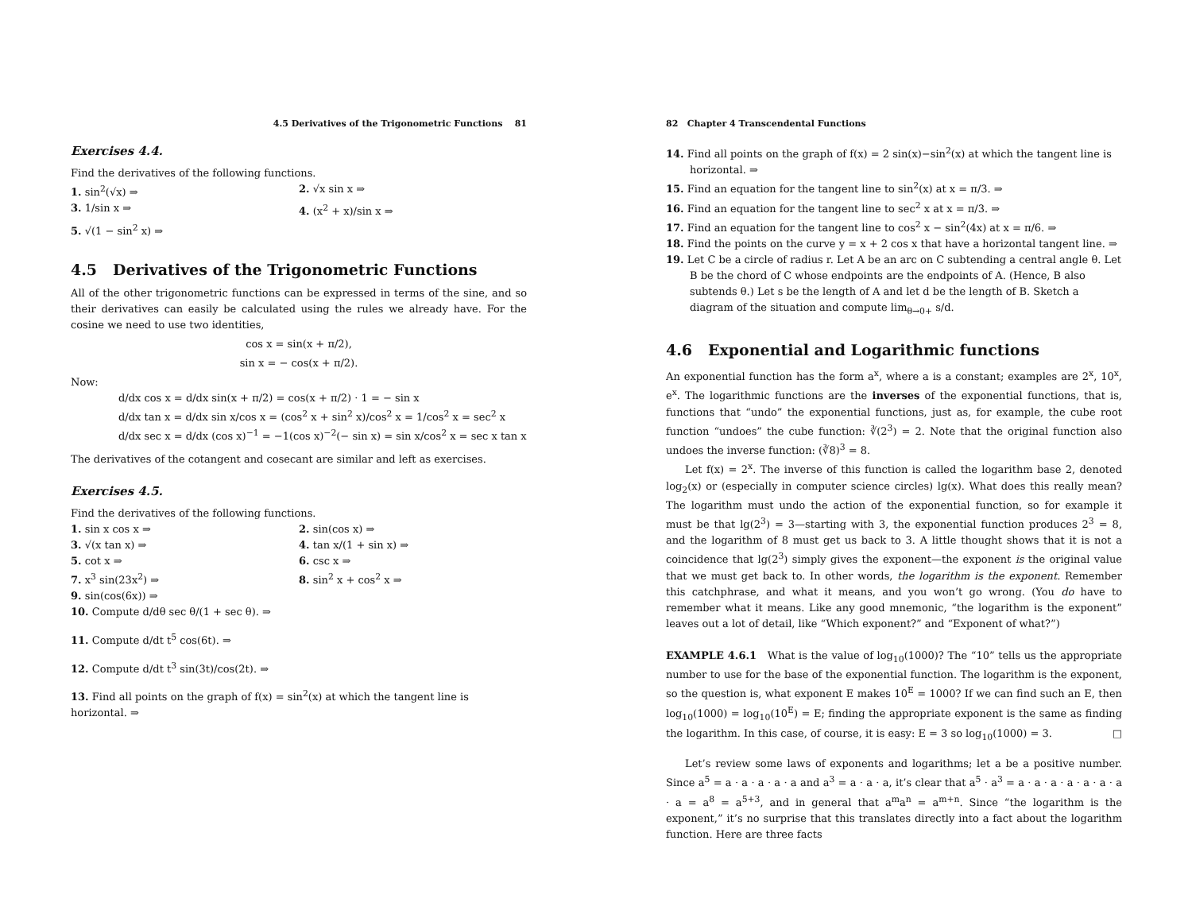4.5 Derivatives of the Trigonometric Functions 81
Exercises 4.4.
Find the derivatives of the following functions.
1. sin<sup>2</sup>(√x) ⇒
2. √x sin x ⇒
3. 1/sin x ⇒
4. (x<sup>2</sup> + x)/sin x ⇒
5. √(1 − sin<sup>2</sup> x) ⇒
4.5 Derivatives of the Trigonometric Functions
All of the other trigonometric functions can be expressed in terms of the sine, and so their derivatives can easily be calculated using the rules we already have. For the cosine we need to use two identities,
cos x = sin(x + π/2),
sin x = − cos(x + π/2).
Now:
d/dx cos x = d/dx sin(x + π/2) = cos(x + π/2) · 1 = − sin x
d/dx tan x = d/dx sin x/cos x = (cos<sup>2</sup> x + sin<sup>2</sup> x)/cos<sup>2</sup> x = 1/cos<sup>2</sup> x = sec<sup>2</sup> x
d/dx sec x = d/dx (cos x)<sup>−1</sup> = −1(cos x)<sup>−2</sup>(− sin x) = sin x/cos<sup>2</sup> x = sec x tan x
The derivatives of the cotangent and cosecant are similar and left as exercises.
Exercises 4.5.
Find the derivatives of the following functions.
1. sin x cos x ⇒
2. sin(cos x) ⇒
3. √(x tan x) ⇒
4. tan x/(1 + sin x) ⇒
5. cot x ⇒
6. csc x ⇒
7. x<sup>3</sup> sin(23x<sup>2</sup>) ⇒
8. sin<sup>2</sup> x + cos<sup>2</sup> x ⇒
9. sin(cos(6x)) ⇒
10. Compute d/dθ sec θ/(1 + sec θ). ⇒
11. Compute d/dt t<sup>5</sup> cos(6t). ⇒
12. Compute d/dt t<sup>3</sup> sin(3t)/cos(2t). ⇒
13. Find all points on the graph of f(x) = sin<sup>2</sup>(x) at which the tangent line is horizontal. ⇒
82 Chapter 4 Transcendental Functions
14. Find all points on the graph of f(x) = 2 sin(x)−sin<sup>2</sup>(x) at which the tangent line is horizontal. ⇒
15. Find an equation for the tangent line to sin<sup>2</sup>(x) at x = π/3. ⇒
16. Find an equation for the tangent line to sec<sup>2</sup> x at x = π/3. ⇒
17. Find an equation for the tangent line to cos<sup>2</sup> x − sin<sup>2</sup>(4x) at x = π/6. ⇒
18. Find the points on the curve y = x + 2 cos x that have a horizontal tangent line. ⇒
19. Let C be a circle of radius r. Let A be an arc on C subtending a central angle θ. Let B be the chord of C whose endpoints are the endpoints of A. (Hence, B also subtends θ.) Let s be the length of A and let d be the length of B. Sketch a diagram of the situation and compute lim<sub>θ→0+</sub> s/d.
4.6 Exponential and Logarithmic functions
An exponential function has the form a<sup>x</sup>, where a is a constant; examples are 2<sup>x</sup>, 10<sup>x</sup>, e<sup>x</sup>. The logarithmic functions are the inverses of the exponential functions, that is, functions that “undo” the exponential functions, just as, for example, the cube root function “undoes” the cube function: ∛(2<sup>3</sup>) = 2. Note that the original function also undoes the inverse function: (∛8)<sup>3</sup> = 8.
Let f(x) = 2<sup>x</sup>. The inverse of this function is called the logarithm base 2, denoted log<sub>2</sub>(x) or (especially in computer science circles) lg(x). What does this really mean? The logarithm must undo the action of the exponential function, so for example it must be that lg(2<sup>3</sup>) = 3—starting with 3, the exponential function produces 2<sup>3</sup> = 8, and the logarithm of 8 must get us back to 3. A little thought shows that it is not a coincidence that lg(2<sup>3</sup>) simply gives the exponent—the exponent is the original value that we must get back to. In other words, the logarithm is the exponent. Remember this catchphrase, and what it means, and you won’t go wrong. (You do have to remember what it means. Like any good mnemonic, “the logarithm is the exponent” leaves out a lot of detail, like “Which exponent?” and “Exponent of what?”)
EXAMPLE 4.6.1 What is the value of log<sub>10</sub>(1000)? The “10” tells us the appropriate number to use for the base of the exponential function. The logarithm is the exponent, so the question is, what exponent E makes 10<sup>E</sup> = 1000? If we can find such an E, then log<sub>10</sub>(1000) = log<sub>10</sub>(10<sup>E</sup>) = E; finding the appropriate exponent is the same as finding the logarithm. In this case, of course, it is easy: E = 3 so log<sub>10</sub>(1000) = 3. □
Let’s review some laws of exponents and logarithms; let a be a positive number. Since a<sup>5</sup> = a · a · a · a · a and a<sup>3</sup> = a · a · a, it’s clear that a<sup>5</sup> · a<sup>3</sup> = a · a · a · a · a · a · a · a = a<sup>8</sup> = a<sup>5+3</sup>, and in general that a<sup>m</sup>a<sup>n</sup> = a<sup>m+n</sup>. Since “the logarithm is the exponent,” it’s no surprise that this translates directly into a fact about the logarithm function. Here are three facts